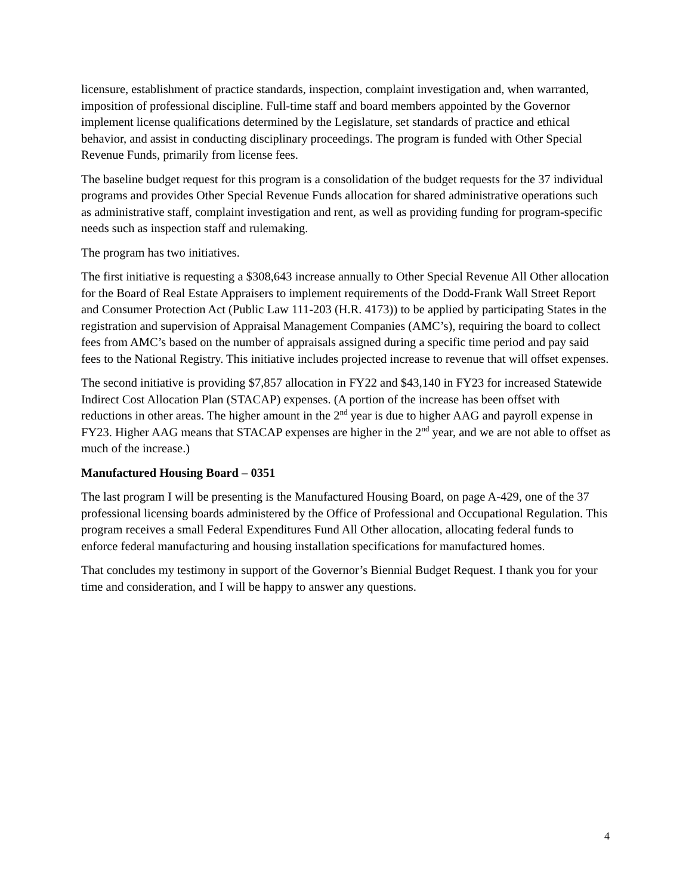licensure, establishment of practice standards, inspection, complaint investigation and, when warranted, imposition of professional discipline. Full-time staff and board members appointed by the Governor implement license qualifications determined by the Legislature, set standards of practice and ethical behavior, and assist in conducting disciplinary proceedings. The program is funded with Other Special Revenue Funds, primarily from license fees.
The baseline budget request for this program is a consolidation of the budget requests for the 37 individual programs and provides Other Special Revenue Funds allocation for shared administrative operations such as administrative staff, complaint investigation and rent, as well as providing funding for program-specific needs such as inspection staff and rulemaking.
The program has two initiatives.
The first initiative is requesting a $308,643 increase annually to Other Special Revenue All Other allocation for the Board of Real Estate Appraisers to implement requirements of the Dodd-Frank Wall Street Report and Consumer Protection Act (Public Law 111-203 (H.R. 4173)) to be applied by participating States in the registration and supervision of Appraisal Management Companies (AMC’s), requiring the board to collect fees from AMC’s based on the number of appraisals assigned during a specific time period and pay said fees to the National Registry. This initiative includes projected increase to revenue that will offset expenses.
The second initiative is providing $7,857 allocation in FY22 and $43,140 in FY23 for increased Statewide Indirect Cost Allocation Plan (STACAP) expenses. (A portion of the increase has been offset with reductions in other areas. The higher amount in the 2<sup>nd</sup> year is due to higher AAG and payroll expense in FY23. Higher AAG means that STACAP expenses are higher in the 2<sup>nd</sup> year, and we are not able to offset as much of the increase.)
Manufactured Housing Board – 0351
The last program I will be presenting is the Manufactured Housing Board, on page A-429, one of the 37 professional licensing boards administered by the Office of Professional and Occupational Regulation. This program receives a small Federal Expenditures Fund All Other allocation, allocating federal funds to enforce federal manufacturing and housing installation specifications for manufactured homes.
That concludes my testimony in support of the Governor’s Biennial Budget Request. I thank you for your time and consideration, and I will be happy to answer any questions.
4